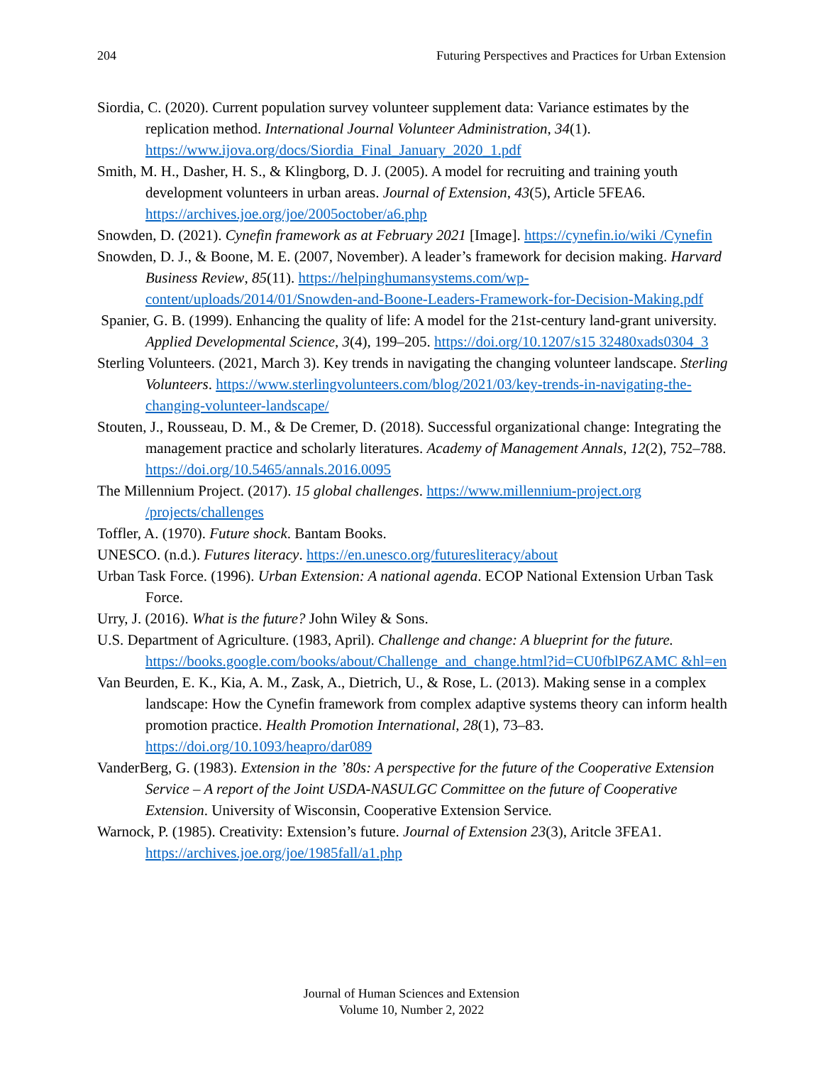204 Futuring Perspectives and Practices for Urban Extension
Siordia, C. (2020). Current population survey volunteer supplement data: Variance estimates by the replication method. International Journal Volunteer Administration, 34(1). https://www.ijova.org/docs/Siordia_Final_January_2020_1.pdf
Smith, M. H., Dasher, H. S., & Klingborg, D. J. (2005). A model for recruiting and training youth development volunteers in urban areas. Journal of Extension, 43(5), Article 5FEA6. https://archives.joe.org/joe/2005october/a6.php
Snowden, D. (2021). Cynefin framework as at February 2021 [Image]. https://cynefin.io/wiki /Cynefin
Snowden, D. J., & Boone, M. E. (2007, November). A leader’s framework for decision making. Harvard Business Review, 85(11). https://helpinghumansystems.com/wp-content/uploads/2014/01/Snowden-and-Boone-Leaders-Framework-for-Decision-Making.pdf
Spanier, G. B. (1999). Enhancing the quality of life: A model for the 21st-century land-grant university. Applied Developmental Science, 3(4), 199–205. https://doi.org/10.1207/s15 32480xads0304_3
Sterling Volunteers. (2021, March 3). Key trends in navigating the changing volunteer landscape. Sterling Volunteers. https://www.sterlingvolunteers.com/blog/2021/03/key-trends-in-navigating-the-changing-volunteer-landscape/
Stouten, J., Rousseau, D. M., & De Cremer, D. (2018). Successful organizational change: Integrating the management practice and scholarly literatures. Academy of Management Annals, 12(2), 752–788. https://doi.org/10.5465/annals.2016.0095
The Millennium Project. (2017). 15 global challenges. https://www.millennium-project.org /projects/challenges
Toffler, A. (1970). Future shock. Bantam Books.
UNESCO. (n.d.). Futures literacy. https://en.unesco.org/futuresliteracy/about
Urban Task Force. (1996). Urban Extension: A national agenda. ECOP National Extension Urban Task Force.
Urry, J. (2016). What is the future? John Wiley & Sons.
U.S. Department of Agriculture. (1983, April). Challenge and change: A blueprint for the future. https://books.google.com/books/about/Challenge_and_change.html?id=CU0fblP6ZAMC &hl=en
Van Beurden, E. K., Kia, A. M., Zask, A., Dietrich, U., & Rose, L. (2013). Making sense in a complex landscape: How the Cynefin framework from complex adaptive systems theory can inform health promotion practice. Health Promotion International, 28(1), 73–83. https://doi.org/10.1093/heapro/dar089
VanderBerg, G. (1983). Extension in the ’80s: A perspective for the future of the Cooperative Extension Service – A report of the Joint USDA-NASULGC Committee on the future of Cooperative Extension. University of Wisconsin, Cooperative Extension Service.
Warnock, P. (1985). Creativity: Extension’s future. Journal of Extension 23(3), Aritcle 3FEA1. https://archives.joe.org/joe/1985fall/a1.php
Journal of Human Sciences and Extension
Volume 10, Number 2, 2022